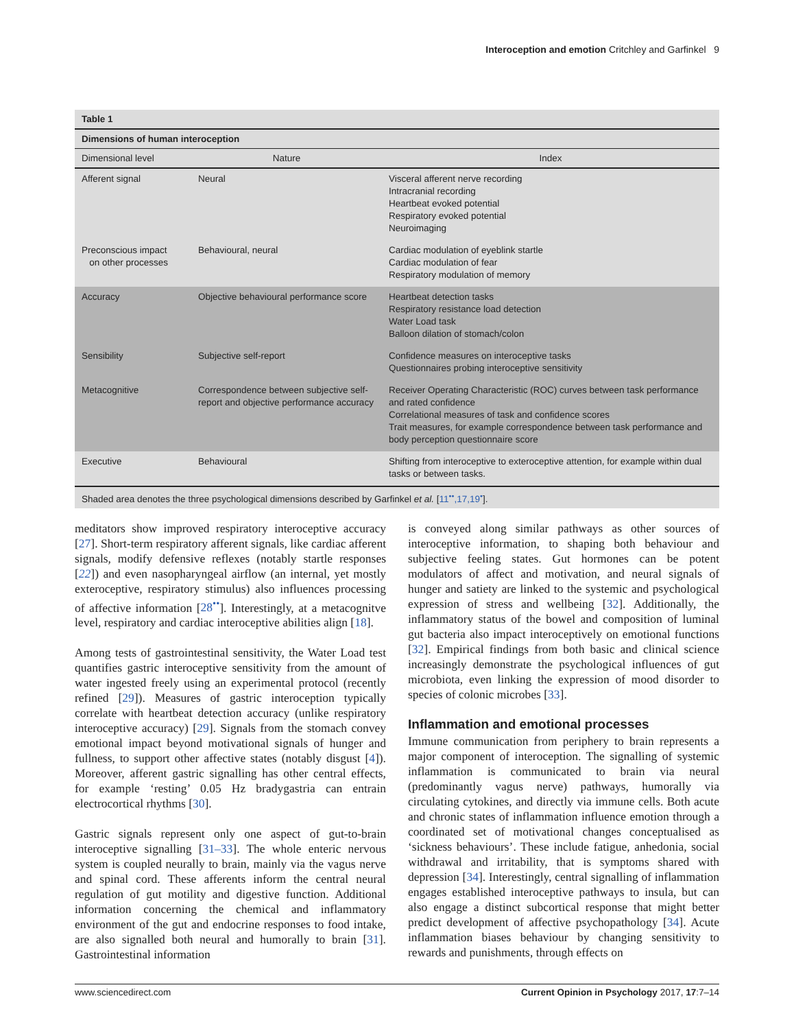Interoception and emotion Critchley and Garfinkel 9
Table 1
Dimensions of human interoception
| Dimensional level | Nature | Index |
| --- | --- | --- |
| Afferent signal | Neural | Visceral afferent nerve recording Intracranial recording Heartbeat evoked potential Respiratory evoked potential Neuroimaging |
| Preconscious impact on other processes | Behavioural, neural | Cardiac modulation of eyeblink startle Cardiac modulation of fear Respiratory modulation of memory |
| Accuracy | Objective behavioural performance score | Heartbeat detection tasks Respiratory resistance load detection Water Load task Balloon dilation of stomach/colon |
| Sensibility | Subjective self-report | Confidence measures on interoceptive tasks Questionnaires probing interoceptive sensitivity |
| Metacognitive | Correspondence between subjective self-report and objective performance accuracy | Receiver Operating Characteristic (ROC) curves between task performance and rated confidence Correlational measures of task and confidence scores Trait measures, for example correspondence between task performance and body perception questionnaire score |
| Executive | Behavioural | Shifting from interoceptive to exteroceptive attention, for example within dual tasks or between tasks. |
Shaded area denotes the three psychological dimensions described by Garfinkel et al. [11<sup>••</sup>,17,19<sup>•</sup>].
meditators show improved respiratory interoceptive accuracy [27]. Short-term respiratory afferent signals, like cardiac afferent signals, modify defensive reflexes (notably startle responses [22]) and even nasopharyngeal airflow (an internal, yet mostly exteroceptive, respiratory stimulus) also influences processing of affective information [28<sup>••</sup>]. Interestingly, at a metacognitve level, respiratory and cardiac interoceptive abilities align [18].
Among tests of gastrointestinal sensitivity, the Water Load test quantifies gastric interoceptive sensitivity from the amount of water ingested freely using an experimental protocol (recently refined [29]). Measures of gastric interoception typically correlate with heartbeat detection accuracy (unlike respiratory interoceptive accuracy) [29]. Signals from the stomach convey emotional impact beyond motivational signals of hunger and fullness, to support other affective states (notably disgust [4]). Moreover, afferent gastric signalling has other central effects, for example ‘resting’ 0.05 Hz bradygastria can entrain electrocortical rhythms [30].
Gastric signals represent only one aspect of gut-to-brain interoceptive signalling [31–33]. The whole enteric nervous system is coupled neurally to brain, mainly via the vagus nerve and spinal cord. These afferents inform the central neural regulation of gut motility and digestive function. Additional information concerning the chemical and inflammatory environment of the gut and endocrine responses to food intake, are also signalled both neural and humorally to brain [31]. Gastrointestinal information
is conveyed along similar pathways as other sources of interoceptive information, to shaping both behaviour and subjective feeling states. Gut hormones can be potent modulators of affect and motivation, and neural signals of hunger and satiety are linked to the systemic and psychological expression of stress and wellbeing [32]. Additionally, the inflammatory status of the bowel and composition of luminal gut bacteria also impact interoceptively on emotional functions [32]. Empirical findings from both basic and clinical science increasingly demonstrate the psychological influences of gut microbiota, even linking the expression of mood disorder to species of colonic microbes [33].
Inflammation and emotional processes
Immune communication from periphery to brain represents a major component of interoception. The signalling of systemic inflammation is communicated to brain via neural (predominantly vagus nerve) pathways, humorally via circulating cytokines, and directly via immune cells. Both acute and chronic states of inflammation influence emotion through a coordinated set of motivational changes conceptualised as ‘sickness behaviours’. These include fatigue, anhedonia, social withdrawal and irritability, that is symptoms shared with depression [34]. Interestingly, central signalling of inflammation engages established interoceptive pathways to insula, but can also engage a distinct subcortical response that might better predict development of affective psychopathology [34]. Acute inflammation biases behaviour by changing sensitivity to rewards and punishments, through effects on
www.sciencedirect.com Current Opinion in Psychology 2017, 17:7–14